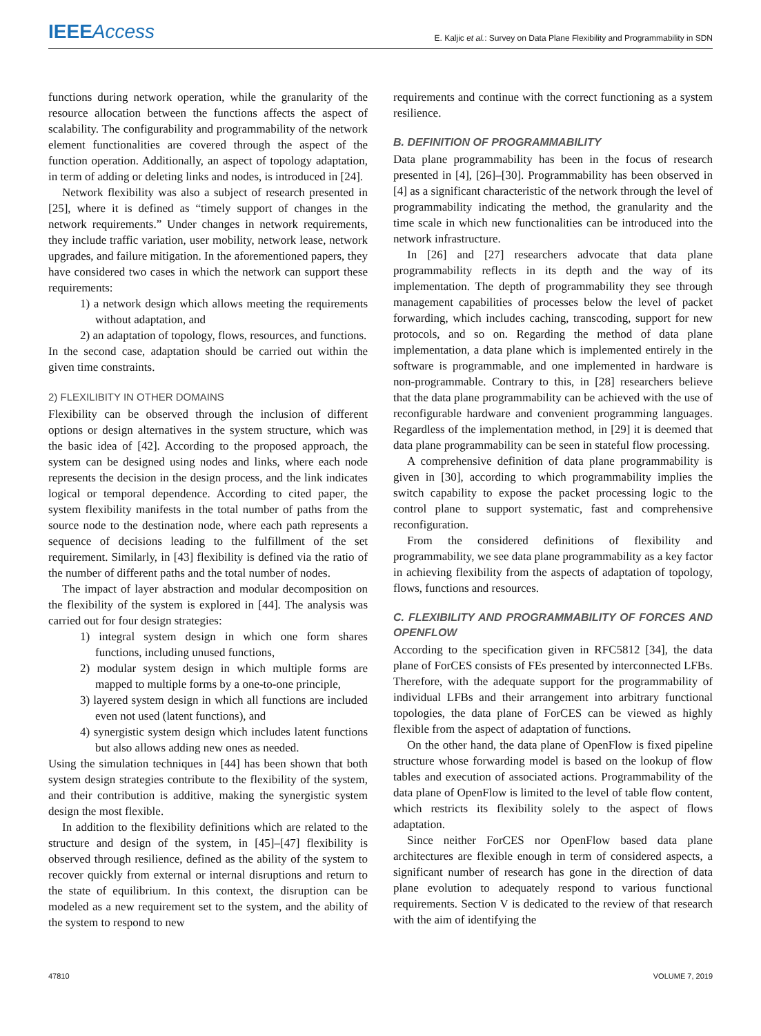IEEE Access
E. Kaljic et al.: Survey on Data Plane Flexibility and Programmability in SDN
functions during network operation, while the granularity of the resource allocation between the functions affects the aspect of scalability. The configurability and programmability of the network element functionalities are covered through the aspect of the function operation. Additionally, an aspect of topology adaptation, in term of adding or deleting links and nodes, is introduced in [24].
Network flexibility was also a subject of research presented in [25], where it is defined as “timely support of changes in the network requirements.” Under changes in network requirements, they include traffic variation, user mobility, network lease, network upgrades, and failure mitigation. In the aforementioned papers, they have considered two cases in which the network can support these requirements:
1) a network design which allows meeting the requirements without adaptation, and
2) an adaptation of topology, flows, resources, and functions.
In the second case, adaptation should be carried out within the given time constraints.
2) FLEXILIBITY IN OTHER DOMAINS
Flexibility can be observed through the inclusion of different options or design alternatives in the system structure, which was the basic idea of [42]. According to the proposed approach, the system can be designed using nodes and links, where each node represents the decision in the design process, and the link indicates logical or temporal dependence. According to cited paper, the system flexibility manifests in the total number of paths from the source node to the destination node, where each path represents a sequence of decisions leading to the fulfillment of the set requirement. Similarly, in [43] flexibility is defined via the ratio of the number of different paths and the total number of nodes.
The impact of layer abstraction and modular decomposition on the flexibility of the system is explored in [44]. The analysis was carried out for four design strategies:
1) integral system design in which one form shares functions, including unused functions,
2) modular system design in which multiple forms are mapped to multiple forms by a one-to-one principle,
3) layered system design in which all functions are included even not used (latent functions), and
4) synergistic system design which includes latent functions but also allows adding new ones as needed.
Using the simulation techniques in [44] has been shown that both system design strategies contribute to the flexibility of the system, and their contribution is additive, making the synergistic system design the most flexible.
In addition to the flexibility definitions which are related to the structure and design of the system, in [45]–[47] flexibility is observed through resilience, defined as the ability of the system to recover quickly from external or internal disruptions and return to the state of equilibrium. In this context, the disruption can be modeled as a new requirement set to the system, and the ability of the system to respond to new
requirements and continue with the correct functioning as a system resilience.
B. DEFINITION OF PROGRAMMABILITY
Data plane programmability has been in the focus of research presented in [4], [26]–[30]. Programmability has been observed in [4] as a significant characteristic of the network through the level of programmability indicating the method, the granularity and the time scale in which new functionalities can be introduced into the network infrastructure.
In [26] and [27] researchers advocate that data plane programmability reflects in its depth and the way of its implementation. The depth of programmability they see through management capabilities of processes below the level of packet forwarding, which includes caching, transcoding, support for new protocols, and so on. Regarding the method of data plane implementation, a data plane which is implemented entirely in the software is programmable, and one implemented in hardware is non-programmable. Contrary to this, in [28] researchers believe that the data plane programmability can be achieved with the use of reconfigurable hardware and convenient programming languages. Regardless of the implementation method, in [29] it is deemed that data plane programmability can be seen in stateful flow processing.
A comprehensive definition of data plane programmability is given in [30], according to which programmability implies the switch capability to expose the packet processing logic to the control plane to support systematic, fast and comprehensive reconfiguration.
From the considered definitions of flexibility and programmability, we see data plane programmability as a key factor in achieving flexibility from the aspects of adaptation of topology, flows, functions and resources.
C. FLEXIBILITY AND PROGRAMMABILITY OF FORCES AND OPENFLOW
According to the specification given in RFC5812 [34], the data plane of ForCES consists of FEs presented by interconnected LFBs. Therefore, with the adequate support for the programmability of individual LFBs and their arrangement into arbitrary functional topologies, the data plane of ForCES can be viewed as highly flexible from the aspect of adaptation of functions.
On the other hand, the data plane of OpenFlow is fixed pipeline structure whose forwarding model is based on the lookup of flow tables and execution of associated actions. Programmability of the data plane of OpenFlow is limited to the level of table flow content, which restricts its flexibility solely to the aspect of flows adaptation.
Since neither ForCES nor OpenFlow based data plane architectures are flexible enough in term of considered aspects, a significant number of research has gone in the direction of data plane evolution to adequately respond to various functional requirements. Section V is dedicated to the review of that research with the aim of identifying the
47810 VOLUME 7, 2019